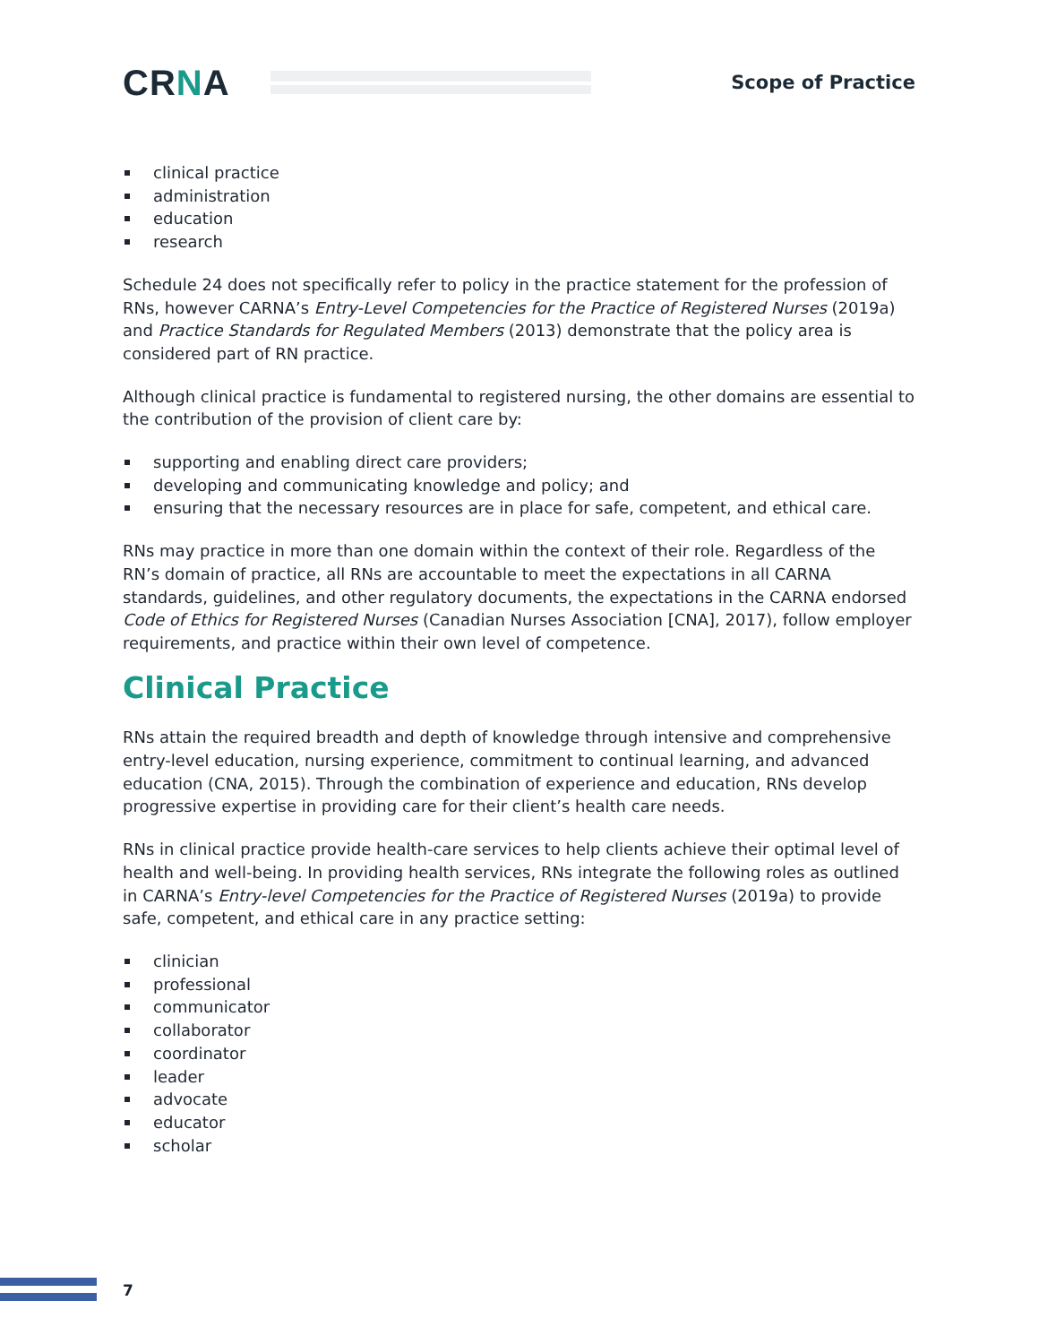CRNA
Scope of Practice
clinical practice
administration
education
research
Schedule 24 does not specifically refer to policy in the practice statement for the profession of RNs, however CARNA’s Entry-Level Competencies for the Practice of Registered Nurses (2019a) and Practice Standards for Regulated Members (2013) demonstrate that the policy area is considered part of RN practice.
Although clinical practice is fundamental to registered nursing, the other domains are essential to the contribution of the provision of client care by:
supporting and enabling direct care providers;
developing and communicating knowledge and policy; and
ensuring that the necessary resources are in place for safe, competent, and ethical care.
RNs may practice in more than one domain within the context of their role. Regardless of the RN’s domain of practice, all RNs are accountable to meet the expectations in all CARNA standards, guidelines, and other regulatory documents, the expectations in the CARNA endorsed Code of Ethics for Registered Nurses (Canadian Nurses Association [CNA], 2017), follow employer requirements, and practice within their own level of competence.
Clinical Practice
RNs attain the required breadth and depth of knowledge through intensive and comprehensive entry-level education, nursing experience, commitment to continual learning, and advanced education (CNA, 2015). Through the combination of experience and education, RNs develop progressive expertise in providing care for their client’s health care needs.
RNs in clinical practice provide health-care services to help clients achieve their optimal level of health and well-being. In providing health services, RNs integrate the following roles as outlined in CARNA’s Entry-level Competencies for the Practice of Registered Nurses (2019a) to provide safe, competent, and ethical care in any practice setting:
clinician
professional
communicator
collaborator
coordinator
leader
advocate
educator
scholar
7